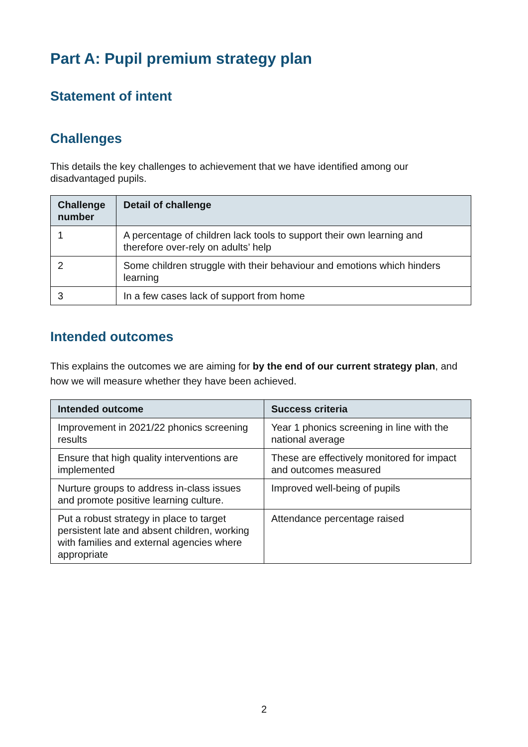Part A: Pupil premium strategy plan
Statement of intent
Challenges
This details the key challenges to achievement that we have identified among our disadvantaged pupils.
| Challenge number | Detail of challenge |
| --- | --- |
| 1 | A percentage of children lack tools to support their own learning and therefore over-rely on adults’ help |
| 2 | Some children struggle with their behaviour and emotions which hinders learning |
| 3 | In a few cases lack of support from home |
Intended outcomes
This explains the outcomes we are aiming for by the end of our current strategy plan, and how we will measure whether they have been achieved.
| Intended outcome | Success criteria |
| --- | --- |
| Improvement in 2021/22 phonics screening results | Year 1 phonics screening in line with the national average |
| Ensure that high quality interventions are implemented | These are effectively monitored for impact and outcomes measured |
| Nurture groups to address in-class issues and promote positive learning culture. | Improved well-being of pupils |
| Put a robust strategy in place to target persistent late and absent children, working with families and external agencies where appropriate | Attendance percentage raised |
2